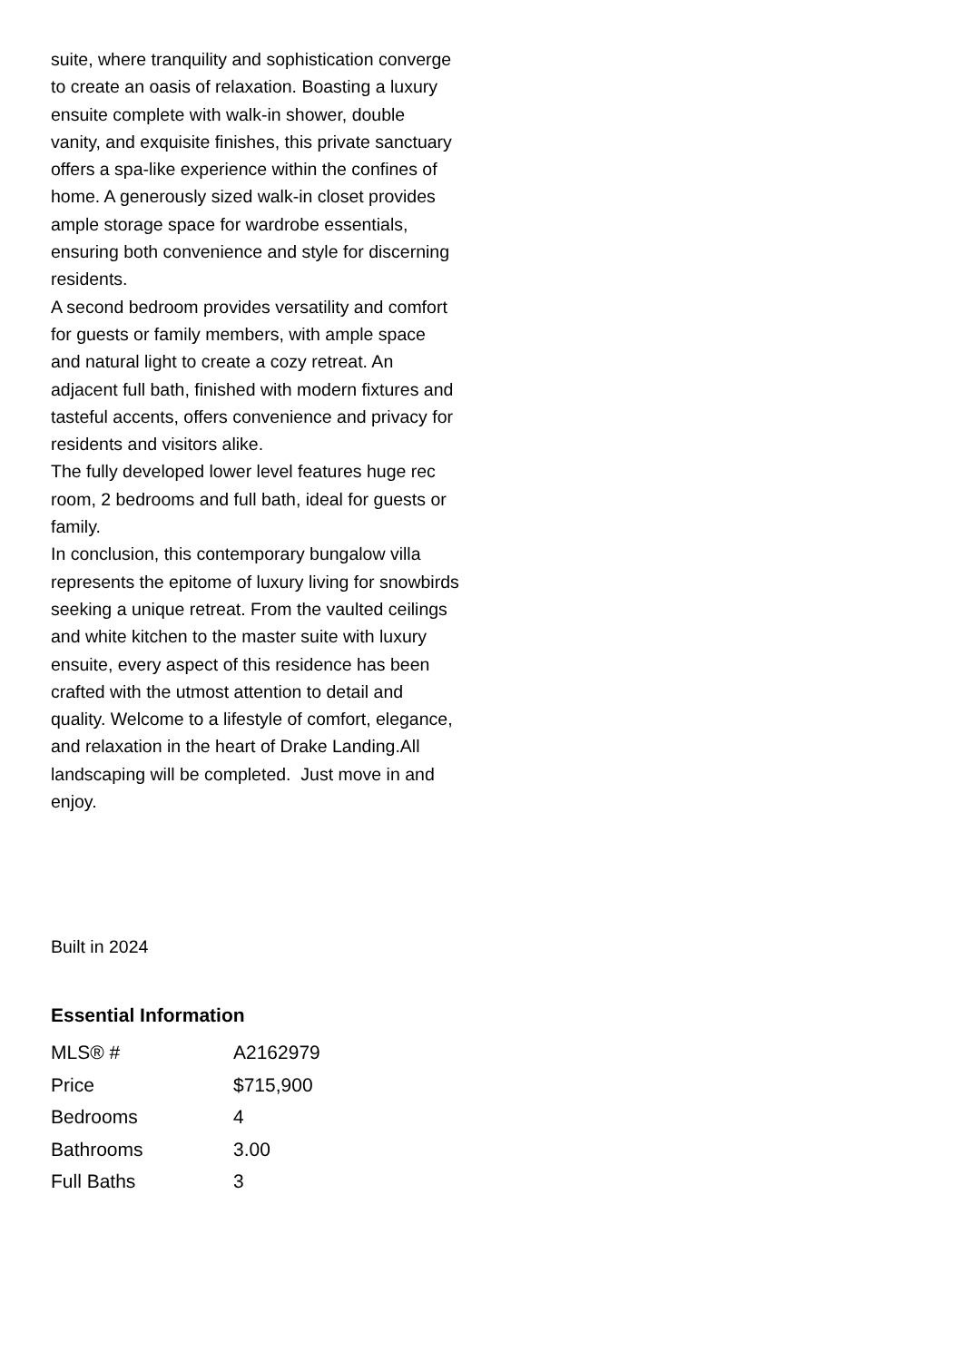suite, where tranquility and sophistication converge to create an oasis of relaxation. Boasting a luxury ensuite complete with walk-in shower, double vanity, and exquisite finishes, this private sanctuary offers a spa-like experience within the confines of home. A generously sized walk-in closet provides ample storage space for wardrobe essentials, ensuring both convenience and style for discerning residents.
A second bedroom provides versatility and comfort for guests or family members, with ample space and natural light to create a cozy retreat. An adjacent full bath, finished with modern fixtures and tasteful accents, offers convenience and privacy for residents and visitors alike.
The fully developed lower level features huge rec room, 2 bedrooms and full bath, ideal for guests or family.
In conclusion, this contemporary bungalow villa represents the epitome of luxury living for snowbirds seeking a unique retreat. From the vaulted ceilings and white kitchen to the master suite with luxury ensuite, every aspect of this residence has been crafted with the utmost attention to detail and quality. Welcome to a lifestyle of comfort, elegance, and relaxation in the heart of Drake Landing.All landscaping will be completed. Just move in and enjoy.
Built in 2024
Essential Information
| MLS® # | A2162979 |
| Price | $715,900 |
| Bedrooms | 4 |
| Bathrooms | 3.00 |
| Full Baths | 3 |